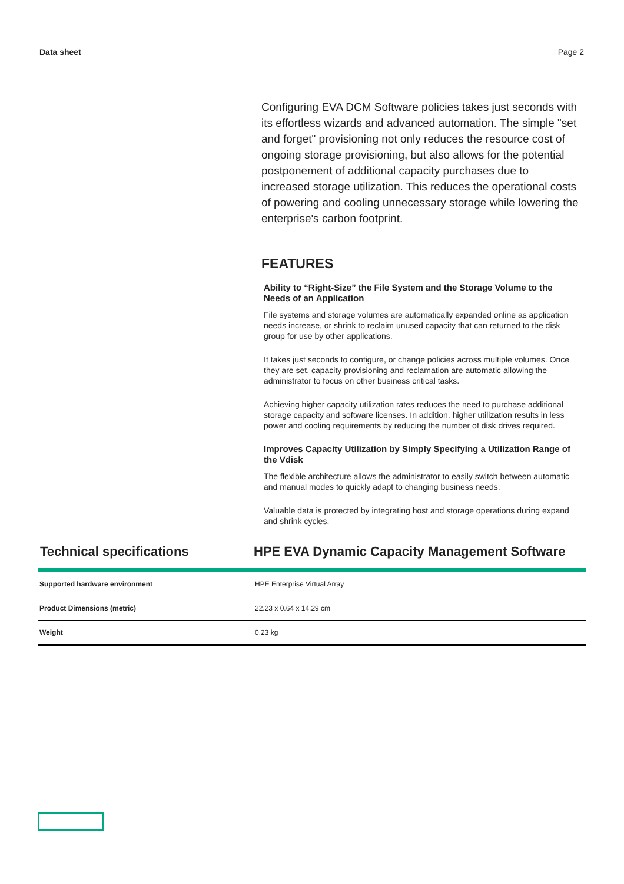Data sheet Page 2
Configuring EVA DCM Software policies takes just seconds with its effortless wizards and advanced automation. The simple "set and forget" provisioning not only reduces the resource cost of ongoing storage provisioning, but also allows for the potential postponement of additional capacity purchases due to increased storage utilization. This reduces the operational costs of powering and cooling unnecessary storage while lowering the enterprise's carbon footprint.
FEATURES
Ability to “Right-Size” the File System and the Storage Volume to the Needs of an Application
File systems and storage volumes are automatically expanded online as application needs increase, or shrink to reclaim unused capacity that can returned to the disk group for use by other applications.
It takes just seconds to configure, or change policies across multiple volumes. Once they are set, capacity provisioning and reclamation are automatic allowing the administrator to focus on other business critical tasks.
Achieving higher capacity utilization rates reduces the need to purchase additional storage capacity and software licenses. In addition, higher utilization results in less power and cooling requirements by reducing the number of disk drives required.
Improves Capacity Utilization by Simply Specifying a Utilization Range of the Vdisk
The flexible architecture allows the administrator to easily switch between automatic and manual modes to quickly adapt to changing business needs.
Valuable data is protected by integrating host and storage operations during expand and shrink cycles.
Technical specifications HPE EVA Dynamic Capacity Management Software
| Supported hardware environment | HPE Enterprise Virtual Array |
| Product Dimensions (metric) | 22.23 x 0.64 x 14.29 cm |
| Weight | 0.23 kg |